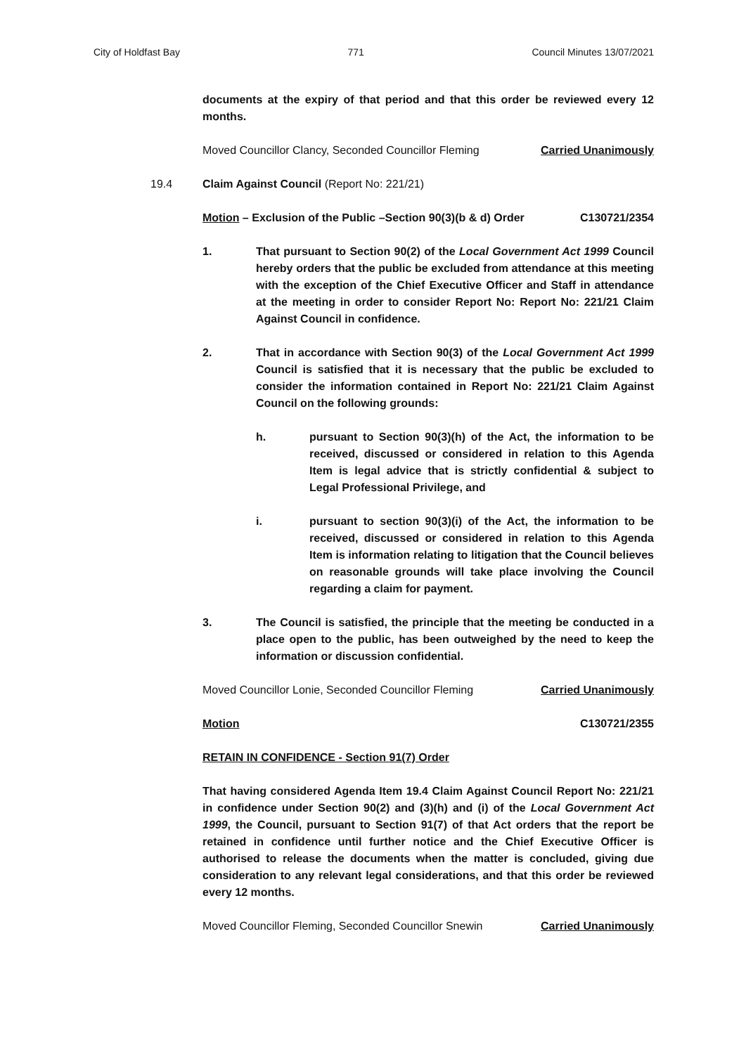City of Holdfast Bay 771 Council Minutes 13/07/2021
documents at the expiry of that period and that this order be reviewed every 12 months.
Moved Councillor Clancy, Seconded Councillor Fleming Carried Unanimously
19.4 Claim Against Council (Report No: 221/21)
Motion – Exclusion of the Public –Section 90(3)(b & d) Order C130721/2354
1. That pursuant to Section 90(2) of the Local Government Act 1999 Council hereby orders that the public be excluded from attendance at this meeting with the exception of the Chief Executive Officer and Staff in attendance at the meeting in order to consider Report No: Report No: 221/21 Claim Against Council in confidence.
2. That in accordance with Section 90(3) of the Local Government Act 1999 Council is satisfied that it is necessary that the public be excluded to consider the information contained in Report No: 221/21 Claim Against Council on the following grounds:
h. pursuant to Section 90(3)(h) of the Act, the information to be received, discussed or considered in relation to this Agenda Item is legal advice that is strictly confidential & subject to Legal Professional Privilege, and
i. pursuant to section 90(3)(i) of the Act, the information to be received, discussed or considered in relation to this Agenda Item is information relating to litigation that the Council believes on reasonable grounds will take place involving the Council regarding a claim for payment.
3. The Council is satisfied, the principle that the meeting be conducted in a place open to the public, has been outweighed by the need to keep the information or discussion confidential.
Moved Councillor Lonie, Seconded Councillor Fleming Carried Unanimously
Motion C130721/2355
RETAIN IN CONFIDENCE - Section 91(7) Order
That having considered Agenda Item 19.4 Claim Against Council Report No: 221/21 in confidence under Section 90(2) and (3)(h) and (i) of the Local Government Act 1999, the Council, pursuant to Section 91(7) of that Act orders that the report be retained in confidence until further notice and the Chief Executive Officer is authorised to release the documents when the matter is concluded, giving due consideration to any relevant legal considerations, and that this order be reviewed every 12 months.
Moved Councillor Fleming, Seconded Councillor Snewin Carried Unanimously